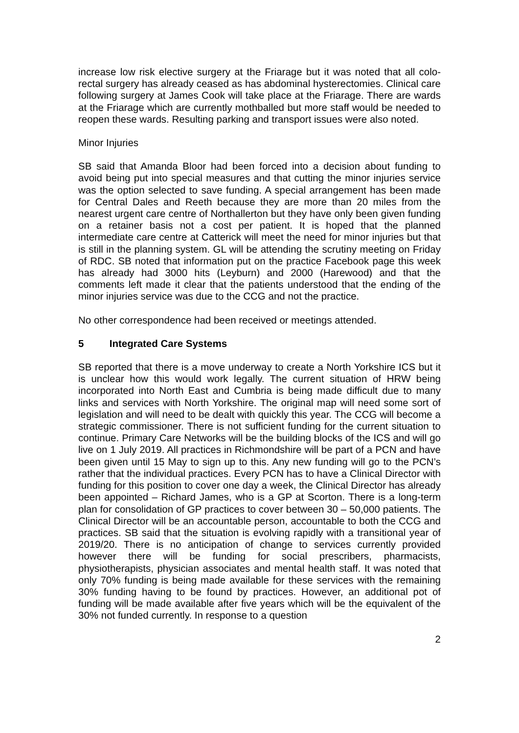increase low risk elective surgery at the Friarage but it was noted that all colo-rectal surgery has already ceased as has abdominal hysterectomies. Clinical care following surgery at James Cook will take place at the Friarage. There are wards at the Friarage which are currently mothballed but more staff would be needed to reopen these wards. Resulting parking and transport issues were also noted.
Minor Injuries
SB said that Amanda Bloor had been forced into a decision about funding to avoid being put into special measures and that cutting the minor injuries service was the option selected to save funding. A special arrangement has been made for Central Dales and Reeth because they are more than 20 miles from the nearest urgent care centre of Northallerton but they have only been given funding on a retainer basis not a cost per patient. It is hoped that the planned intermediate care centre at Catterick will meet the need for minor injuries but that is still in the planning system. GL will be attending the scrutiny meeting on Friday of RDC. SB noted that information put on the practice Facebook page this week has already had 3000 hits (Leyburn) and 2000 (Harewood) and that the comments left made it clear that the patients understood that the ending of the minor injuries service was due to the CCG and not the practice.
No other correspondence had been received or meetings attended.
5 Integrated Care Systems
SB reported that there is a move underway to create a North Yorkshire ICS but it is unclear how this would work legally. The current situation of HRW being incorporated into North East and Cumbria is being made difficult due to many links and services with North Yorkshire. The original map will need some sort of legislation and will need to be dealt with quickly this year. The CCG will become a strategic commissioner. There is not sufficient funding for the current situation to continue. Primary Care Networks will be the building blocks of the ICS and will go live on 1 July 2019. All practices in Richmondshire will be part of a PCN and have been given until 15 May to sign up to this. Any new funding will go to the PCN’s rather that the individual practices. Every PCN has to have a Clinical Director with funding for this position to cover one day a week, the Clinical Director has already been appointed – Richard James, who is a GP at Scorton. There is a long-term plan for consolidation of GP practices to cover between 30 – 50,000 patients. The Clinical Director will be an accountable person, accountable to both the CCG and practices. SB said that the situation is evolving rapidly with a transitional year of 2019/20. There is no anticipation of change to services currently provided however there will be funding for social prescribers, pharmacists, physiotherapists, physician associates and mental health staff. It was noted that only 70% funding is being made available for these services with the remaining 30% funding having to be found by practices. However, an additional pot of funding will be made available after five years which will be the equivalent of the 30% not funded currently. In response to a question
2